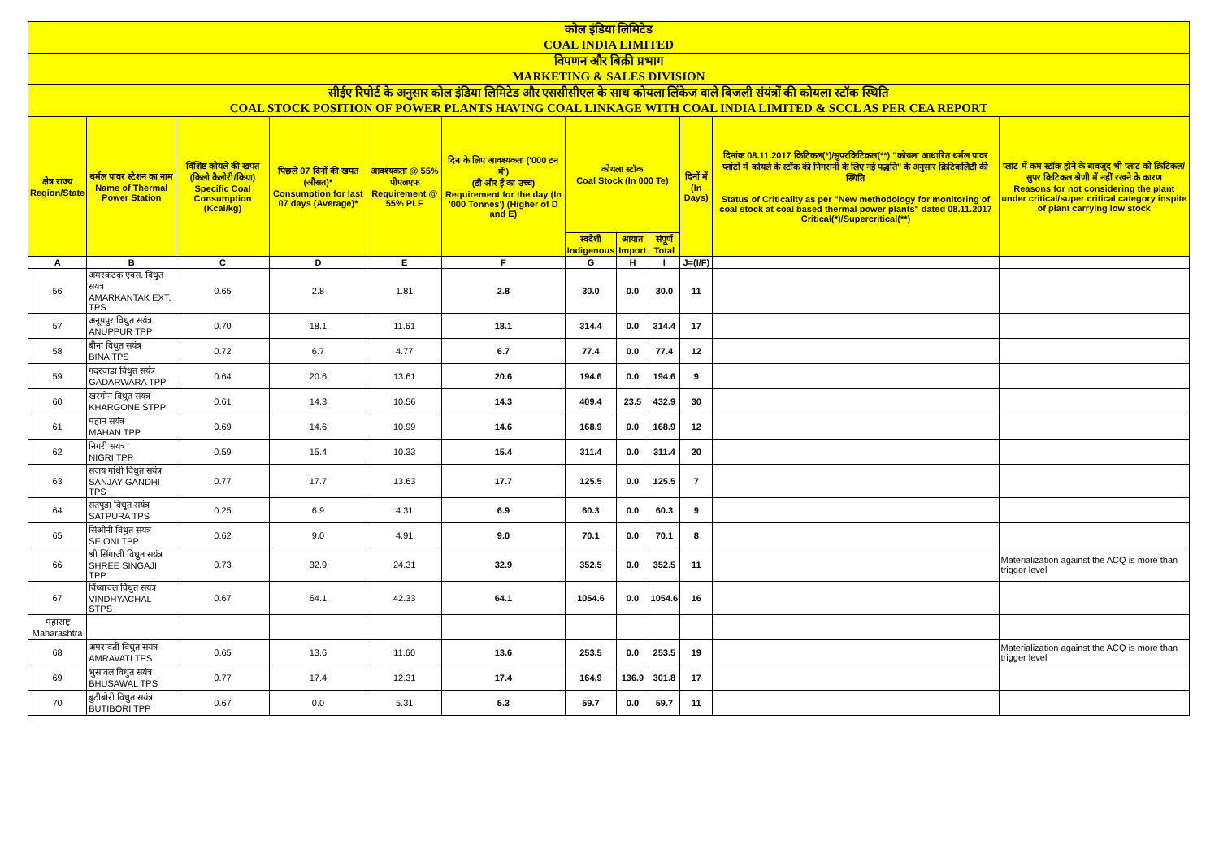| कोल इंडिया लिमिटेड COAL INDIA LIMITED | | | | | | | | | | | |
| विपणन और बिक्री प्रभाग MARKETING & SALES DIVISION | | | | | | | | | | | |
| सीईए रिपोर्ट के अनुसार कोल इंडिया लिमिटेड और एससीसीएल के साथ कोयला लिंकेज वाले बिजली संयंत्रों की कोयला स्टॉक स्थिति COAL STOCK POSITION OF POWER PLANTS HAVING COAL LINKAGE WITH COAL INDIA LIMITED & SCCL AS PER CEA REPORT | | | | | | | | | | | |
| क्षेत्र राज्य Region/State | थर्मल पावर स्टेशन का नाम Name of Thermal Power Station | विशिष्ट कोयले की खपत (किलो कैलोरी/किग्रा) Specific Coal Consumption (Kcal/kg) | पिछले 07 दिनों की खपत (औसत)* Consumption for last 07 days (Average)* | आवश्यकता @ 55% पीएलएफ Requirement @ 55% PLF | दिन के लिए आवश्यकता ('000 टन में') (डी और ई का उच्च) Requirement for the day (In '000 Tonnes') (Higher of D and E) | कोयला स्टॉक Coal Stock (In 000 Te) | | | दिनों में (In Days) | दिनांक 08.11.2017 क्रिटिकल(*)/सुपरक्रिटिकल(**) "कोयला आधारित थर्मल पावर प्लांटों में कोयले के स्टॉक की निगरानी के लिए नई पद्धति" के अनुसार क्रिटिकलिटी की स्थिति Status of Criticality as per "New methodology for monitoring of coal stock at coal based thermal power plants" dated 08.11.2017 Critical(*)/Supercritical(**) | प्लांट में कम स्टॉक होने के बावजूद भी प्लांट को क्रिटिकल/सुपर क्रिटिकल श्रेणी में नहीं रखने के कारण Reasons for not considering the plant under critical/super critical category inspite of plant carrying low stock |
| | | | | | | स्वदेशी Indigenous | आयात Import | संपूर्ण Total | | | |
| A | B | C | D | E | F | G | H | I | J=(I/F) | | |
| 56 | अमरकंटक एक्स. विधुत सयंत्र AMARKANTAK EXT. TPS | 0.65 | 2.8 | 1.81 | 2.8 | 30.0 | 0.0 | 30.0 | 11 | | |
| 57 | अनूपपुर विधुत सयंत्र ANUPPUR TPP | 0.70 | 18.1 | 11.61 | 18.1 | 314.4 | 0.0 | 314.4 | 17 | | |
| 58 | बीना विधुत सयंत्र BINA TPS | 0.72 | 6.7 | 4.77 | 6.7 | 77.4 | 0.0 | 77.4 | 12 | | |
| 59 | गदरवाड़ा विधुत सयंत्र GADARWARA TPP | 0.64 | 20.6 | 13.61 | 20.6 | 194.6 | 0.0 | 194.6 | 9 | | |
| 60 | खरगोन विधुत सयंत्र KHARGONE STPP | 0.61 | 14.3 | 10.56 | 14.3 | 409.4 | 23.5 | 432.9 | 30 | | |
| 61 | महान सयंत्र MAHAN TPP | 0.69 | 14.6 | 10.99 | 14.6 | 168.9 | 0.0 | 168.9 | 12 | | |
| 62 | निगरी सयंत्र NIGRI TPP | 0.59 | 15.4 | 10.33 | 15.4 | 311.4 | 0.0 | 311.4 | 20 | | |
| 63 | संजय गांधी विधुत सयंत्र SANJAY GANDHI TPS | 0.77 | 17.7 | 13.63 | 17.7 | 125.5 | 0.0 | 125.5 | 7 | | |
| 64 | सतपुड़ा विधुत सयंत्र SATPURA TPS | 0.25 | 6.9 | 4.31 | 6.9 | 60.3 | 0.0 | 60.3 | 9 | | |
| 65 | सिओनी विधुत सयंत्र SEIONI TPP | 0.62 | 9.0 | 4.91 | 9.0 | 70.1 | 0.0 | 70.1 | 8 | | |
| 66 | श्री सिंगाजी विधुत सयंत्र SHREE SINGAJI TPP | 0.73 | 32.9 | 24.31 | 32.9 | 352.5 | 0.0 | 352.5 | 11 | | Materialization against the ACQ is more than trigger level |
| 67 | विंध्याचल विधुत सयंत्र VINDHYACHAL STPS | 0.67 | 64.1 | 42.33 | 64.1 | 1054.6 | 0.0 | 1054.6 | 16 | | |
| महाराष्ट्र Maharashtra | | | | | | | | | | | |
| 68 | अमरावती विधुत सयंत्र AMRAVATI TPS | 0.65 | 13.6 | 11.60 | 13.6 | 253.5 | 0.0 | 253.5 | 19 | | Materialization against the ACQ is more than trigger level |
| 69 | भुसावल विधुत सयंत्र BHUSAWAL TPS | 0.77 | 17.4 | 12.31 | 17.4 | 164.9 | 136.9 | 301.8 | 17 | | |
| 70 | बुटीबोरी विधुत सयंत्र BUTIBORI TPP | 0.67 | 0.0 | 5.31 | 5.3 | 59.7 | 0.0 | 59.7 | 11 | | |